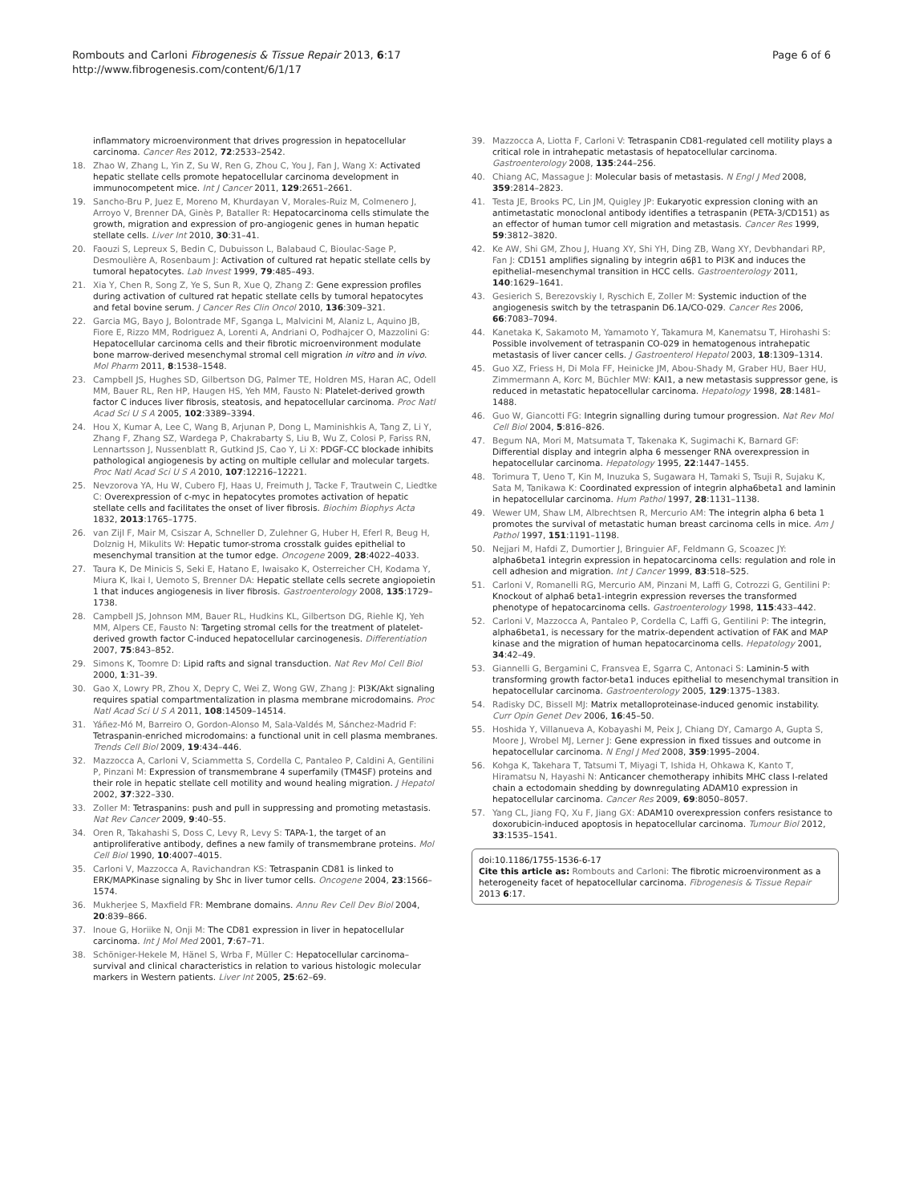Rombouts and Carloni Fibrogenesis & Tissue Repair 2013, 6:17
http://www.fibrogenesis.com/content/6/1/17
Page 6 of 6
inflammatory microenvironment that drives progression in hepatocellular carcinoma. Cancer Res 2012, 72:2533–2542.
18. Zhao W, Zhang L, Yin Z, Su W, Ren G, Zhou C, You J, Fan J, Wang X: Activated hepatic stellate cells promote hepatocellular carcinoma development in immunocompetent mice. Int J Cancer 2011, 129:2651–2661.
19. Sancho-Bru P, Juez E, Moreno M, Khurdayan V, Morales-Ruiz M, Colmenero J, Arroyo V, Brenner DA, Ginès P, Bataller R: Hepatocarcinoma cells stimulate the growth, migration and expression of pro-angiogenic genes in human hepatic stellate cells. Liver Int 2010, 30:31–41.
20. Faouzi S, Lepreux S, Bedin C, Dubuisson L, Balabaud C, Bioulac-Sage P, Desmoulière A, Rosenbaum J: Activation of cultured rat hepatic stellate cells by tumoral hepatocytes. Lab Invest 1999, 79:485–493.
21. Xia Y, Chen R, Song Z, Ye S, Sun R, Xue Q, Zhang Z: Gene expression profiles during activation of cultured rat hepatic stellate cells by tumoral hepatocytes and fetal bovine serum. J Cancer Res Clin Oncol 2010, 136:309–321.
22. Garcia MG, Bayo J, Bolontrade MF, Sganga L, Malvicini M, Alaniz L, Aquino JB, Fiore E, Rizzo MM, Rodriguez A, Lorenti A, Andriani O, Podhajcer O, Mazzolini G: Hepatocellular carcinoma cells and their fibrotic microenvironment modulate bone marrow-derived mesenchymal stromal cell migration in vitro and in vivo. Mol Pharm 2011, 8:1538–1548.
23. Campbell JS, Hughes SD, Gilbertson DG, Palmer TE, Holdren MS, Haran AC, Odell MM, Bauer RL, Ren HP, Haugen HS, Yeh MM, Fausto N: Platelet-derived growth factor C induces liver fibrosis, steatosis, and hepatocellular carcinoma. Proc Natl Acad Sci U S A 2005, 102:3389–3394.
24. Hou X, Kumar A, Lee C, Wang B, Arjunan P, Dong L, Maminishkis A, Tang Z, Li Y, Zhang F, Zhang SZ, Wardega P, Chakrabarty S, Liu B, Wu Z, Colosi P, Fariss RN, Lennartsson J, Nussenblatt R, Gutkind JS, Cao Y, Li X: PDGF-CC blockade inhibits pathological angiogenesis by acting on multiple cellular and molecular targets. Proc Natl Acad Sci U S A 2010, 107:12216–12221.
25. Nevzorova YA, Hu W, Cubero FJ, Haas U, Freimuth J, Tacke F, Trautwein C, Liedtke C: Overexpression of c-myc in hepatocytes promotes activation of hepatic stellate cells and facilitates the onset of liver fibrosis. Biochim Biophys Acta 1832, 2013:1765–1775.
26. van Zijl F, Mair M, Csiszar A, Schneller D, Zulehner G, Huber H, Eferl R, Beug H, Dolznig H, Mikulits W: Hepatic tumor-stroma crosstalk guides epithelial to mesenchymal transition at the tumor edge. Oncogene 2009, 28:4022–4033.
27. Taura K, De Minicis S, Seki E, Hatano E, Iwaisako K, Osterreicher CH, Kodama Y, Miura K, Ikai I, Uemoto S, Brenner DA: Hepatic stellate cells secrete angiopoietin 1 that induces angiogenesis in liver fibrosis. Gastroenterology 2008, 135:1729–1738.
28. Campbell JS, Johnson MM, Bauer RL, Hudkins KL, Gilbertson DG, Riehle KJ, Yeh MM, Alpers CE, Fausto N: Targeting stromal cells for the treatment of platelet-derived growth factor C-induced hepatocellular carcinogenesis. Differentiation 2007, 75:843–852.
29. Simons K, Toomre D: Lipid rafts and signal transduction. Nat Rev Mol Cell Biol 2000, 1:31–39.
30. Gao X, Lowry PR, Zhou X, Depry C, Wei Z, Wong GW, Zhang J: PI3K/Akt signaling requires spatial compartmentalization in plasma membrane microdomains. Proc Natl Acad Sci U S A 2011, 108:14509–14514.
31. Yáñez-Mó M, Barreiro O, Gordon-Alonso M, Sala-Valdés M, Sánchez-Madrid F: Tetraspanin-enriched microdomains: a functional unit in cell plasma membranes. Trends Cell Biol 2009, 19:434–446.
32. Mazzocca A, Carloni V, Sciammetta S, Cordella C, Pantaleo P, Caldini A, Gentilini P, Pinzani M: Expression of transmembrane 4 superfamily (TM4SF) proteins and their role in hepatic stellate cell motility and wound healing migration. J Hepatol 2002, 37:322–330.
33. Zoller M: Tetraspanins: push and pull in suppressing and promoting metastasis. Nat Rev Cancer 2009, 9:40–55.
34. Oren R, Takahashi S, Doss C, Levy R, Levy S: TAPA-1, the target of an antiproliferative antibody, defines a new family of transmembrane proteins. Mol Cell Biol 1990, 10:4007–4015.
35. Carloni V, Mazzocca A, Ravichandran KS: Tetraspanin CD81 is linked to ERK/MAPKinase signaling by Shc in liver tumor cells. Oncogene 2004, 23:1566–1574.
36. Mukherjee S, Maxfield FR: Membrane domains. Annu Rev Cell Dev Biol 2004, 20:839–866.
37. Inoue G, Horiike N, Onji M: The CD81 expression in liver in hepatocellular carcinoma. Int J Mol Med 2001, 7:67–71.
38. Schöniger-Hekele M, Hänel S, Wrba F, Müller C: Hepatocellular carcinoma–survival and clinical characteristics in relation to various histologic molecular markers in Western patients. Liver Int 2005, 25:62–69.
39. Mazzocca A, Liotta F, Carloni V: Tetraspanin CD81-regulated cell motility plays a critical role in intrahepatic metastasis of hepatocellular carcinoma. Gastroenterology 2008, 135:244–256.
40. Chiang AC, Massague J: Molecular basis of metastasis. N Engl J Med 2008, 359:2814–2823.
41. Testa JE, Brooks PC, Lin JM, Quigley JP: Eukaryotic expression cloning with an antimetastatic monoclonal antibody identifies a tetraspanin (PETA-3/CD151) as an effector of human tumor cell migration and metastasis. Cancer Res 1999, 59:3812–3820.
42. Ke AW, Shi GM, Zhou J, Huang XY, Shi YH, Ding ZB, Wang XY, Devbhandari RP, Fan J: CD151 amplifies signaling by integrin α6β1 to PI3K and induces the epithelial–mesenchymal transition in HCC cells. Gastroenterology 2011, 140:1629–1641.
43. Gesierich S, Berezovskiy I, Ryschich E, Zoller M: Systemic induction of the angiogenesis switch by the tetraspanin D6.1A/CO-029. Cancer Res 2006, 66:7083–7094.
44. Kanetaka K, Sakamoto M, Yamamoto Y, Takamura M, Kanematsu T, Hirohashi S: Possible involvement of tetraspanin CO-029 in hematogenous intrahepatic metastasis of liver cancer cells. J Gastroenterol Hepatol 2003, 18:1309–1314.
45. Guo XZ, Friess H, Di Mola FF, Heinicke JM, Abou-Shady M, Graber HU, Baer HU, Zimmermann A, Korc M, Büchler MW: KAI1, a new metastasis suppressor gene, is reduced in metastatic hepatocellular carcinoma. Hepatology 1998, 28:1481–1488.
46. Guo W, Giancotti FG: Integrin signalling during tumour progression. Nat Rev Mol Cell Biol 2004, 5:816–826.
47. Begum NA, Mori M, Matsumata T, Takenaka K, Sugimachi K, Barnard GF: Differential display and integrin alpha 6 messenger RNA overexpression in hepatocellular carcinoma. Hepatology 1995, 22:1447–1455.
48. Torimura T, Ueno T, Kin M, Inuzuka S, Sugawara H, Tamaki S, Tsuji R, Sujaku K, Sata M, Tanikawa K: Coordinated expression of integrin alpha6beta1 and laminin in hepatocellular carcinoma. Hum Pathol 1997, 28:1131–1138.
49. Wewer UM, Shaw LM, Albrechtsen R, Mercurio AM: The integrin alpha 6 beta 1 promotes the survival of metastatic human breast carcinoma cells in mice. Am J Pathol 1997, 151:1191–1198.
50. Nejjari M, Hafdi Z, Dumortier J, Bringuier AF, Feldmann G, Scoazec JY: alpha6beta1 integrin expression in hepatocarcinoma cells: regulation and role in cell adhesion and migration. Int J Cancer 1999, 83:518–525.
51. Carloni V, Romanelli RG, Mercurio AM, Pinzani M, Laffi G, Cotrozzi G, Gentilini P: Knockout of alpha6 beta1-integrin expression reverses the transformed phenotype of hepatocarcinoma cells. Gastroenterology 1998, 115:433–442.
52. Carloni V, Mazzocca A, Pantaleo P, Cordella C, Laffi G, Gentilini P: The integrin, alpha6beta1, is necessary for the matrix-dependent activation of FAK and MAP kinase and the migration of human hepatocarcinoma cells. Hepatology 2001, 34:42–49.
53. Giannelli G, Bergamini C, Fransvea E, Sgarra C, Antonaci S: Laminin-5 with transforming growth factor-beta1 induces epithelial to mesenchymal transition in hepatocellular carcinoma. Gastroenterology 2005, 129:1375–1383.
54. Radisky DC, Bissell MJ: Matrix metalloproteinase-induced genomic instability. Curr Opin Genet Dev 2006, 16:45–50.
55. Hoshida Y, Villanueva A, Kobayashi M, Peix J, Chiang DY, Camargo A, Gupta S, Moore J, Wrobel MJ, Lerner J: Gene expression in fixed tissues and outcome in hepatocellular carcinoma. N Engl J Med 2008, 359:1995–2004.
56. Kohga K, Takehara T, Tatsumi T, Miyagi T, Ishida H, Ohkawa K, Kanto T, Hiramatsu N, Hayashi N: Anticancer chemotherapy inhibits MHC class I-related chain a ectodomain shedding by downregulating ADAM10 expression in hepatocellular carcinoma. Cancer Res 2009, 69:8050–8057.
57. Yang CL, Jiang FQ, Xu F, Jiang GX: ADAM10 overexpression confers resistance to doxorubicin-induced apoptosis in hepatocellular carcinoma. Tumour Biol 2012, 33:1535–1541.
doi:10.1186/1755-1536-6-17
Cite this article as: Rombouts and Carloni: The fibrotic microenvironment as a heterogeneity facet of hepatocellular carcinoma. Fibrogenesis & Tissue Repair 2013 6:17.